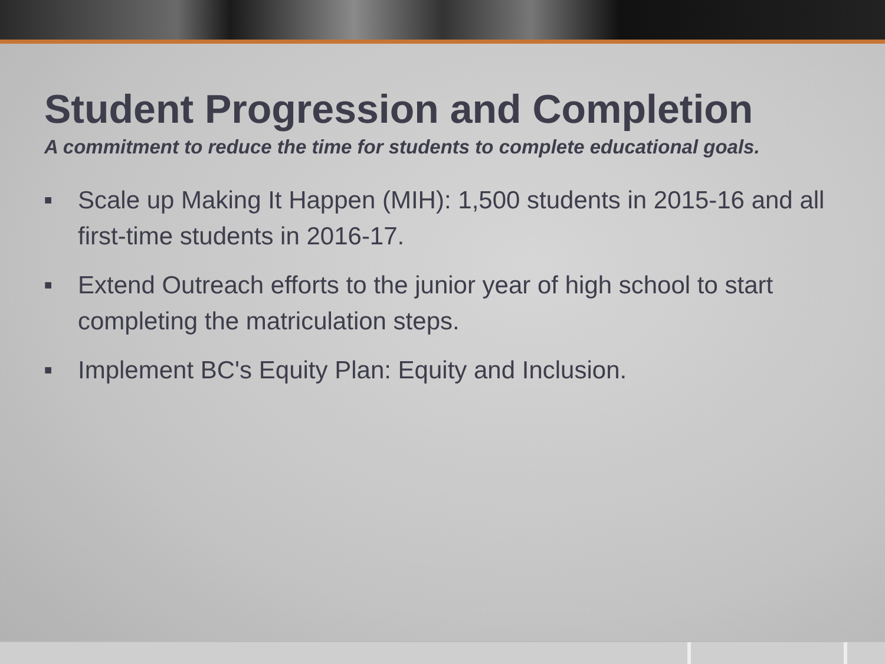Student Progression and Completion
A commitment to reduce the time for students to complete educational goals.
■ Scale up Making It Happen (MIH): 1,500 students in 2015-16 and all first-time students in 2016-17.
■ Extend Outreach efforts to the junior year of high school to start completing the matriculation steps.
■ Implement BC's Equity Plan: Equity and Inclusion.